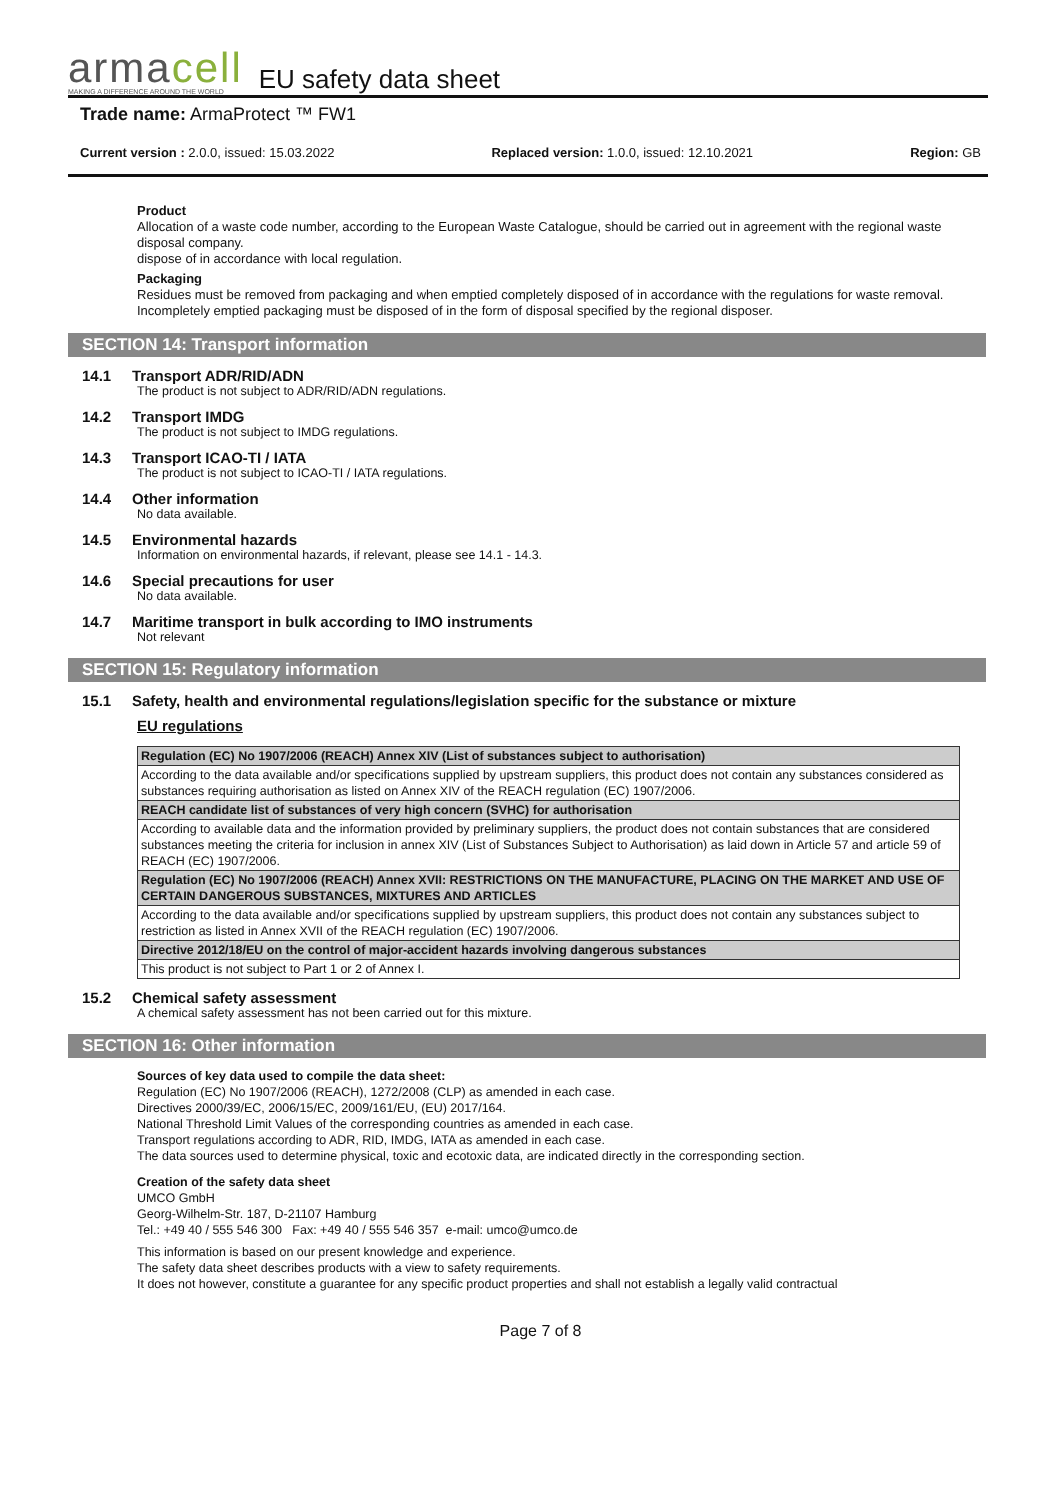armacell
MAKING A DIFFERENCE AROUND THE WORLD
EU safety data sheet
Trade name: ArmaProtect ™ FW1
Current version : 2.0.0, issued: 15.03.2022 Replaced version: 1.0.0, issued: 12.10.2021 Region: GB
Product
Allocation of a waste code number, according to the European Waste Catalogue, should be carried out in agreement with the regional waste disposal company.
dispose of in accordance with local regulation.
Packaging
Residues must be removed from packaging and when emptied completely disposed of in accordance with the regulations for waste removal. Incompletely emptied packaging must be disposed of in the form of disposal specified by the regional disposer.
SECTION 14: Transport information
14.1 Transport ADR/RID/ADN
The product is not subject to ADR/RID/ADN regulations.
14.2 Transport IMDG
The product is not subject to IMDG regulations.
14.3 Transport ICAO-TI / IATA
The product is not subject to ICAO-TI / IATA regulations.
14.4 Other information
No data available.
14.5 Environmental hazards
Information on environmental hazards, if relevant, please see 14.1 - 14.3.
14.6 Special precautions for user
No data available.
14.7 Maritime transport in bulk according to IMO instruments
Not relevant
SECTION 15: Regulatory information
15.1 Safety, health and environmental regulations/legislation specific for the substance or mixture
EU regulations
| Regulation (EC) No 1907/2006 (REACH) Annex XIV (List of substances subject to authorisation) |
| According to the data available and/or specifications supplied by upstream suppliers, this product does not contain any substances considered as substances requiring authorisation as listed on Annex XIV of the REACH regulation (EC) 1907/2006. |
| REACH candidate list of substances of very high concern (SVHC) for authorisation |
| According to available data and the information provided by preliminary suppliers, the product does not contain substances that are considered substances meeting the criteria for inclusion in annex XIV (List of Substances Subject to Authorisation) as laid down in Article 57 and article 59 of REACH (EC) 1907/2006. |
| Regulation (EC) No 1907/2006 (REACH) Annex XVII: RESTRICTIONS ON THE MANUFACTURE, PLACING ON THE MARKET AND USE OF CERTAIN DANGEROUS SUBSTANCES, MIXTURES AND ARTICLES |
| According to the data available and/or specifications supplied by upstream suppliers, this product does not contain any substances subject to restriction as listed in Annex XVII of the REACH regulation (EC) 1907/2006. |
| Directive 2012/18/EU on the control of major-accident hazards involving dangerous substances |
| This product is not subject to Part 1 or 2 of Annex I. |
15.2 Chemical safety assessment
A chemical safety assessment has not been carried out for this mixture.
SECTION 16: Other information
Sources of key data used to compile the data sheet:
Regulation (EC) No 1907/2006 (REACH), 1272/2008 (CLP) as amended in each case.
Directives 2000/39/EC, 2006/15/EC, 2009/161/EU, (EU) 2017/164.
National Threshold Limit Values of the corresponding countries as amended in each case.
Transport regulations according to ADR, RID, IMDG, IATA as amended in each case.
The data sources used to determine physical, toxic and ecotoxic data, are indicated directly in the corresponding section.
Creation of the safety data sheet
UMCO GmbH
Georg-Wilhelm-Str. 187, D-21107 Hamburg
Tel.: +49 40 / 555 546 300 Fax: +49 40 / 555 546 357 e-mail: umco@umco.de
This information is based on our present knowledge and experience.
The safety data sheet describes products with a view to safety requirements.
It does not however, constitute a guarantee for any specific product properties and shall not establish a legally valid contractual
Page 7 of 8